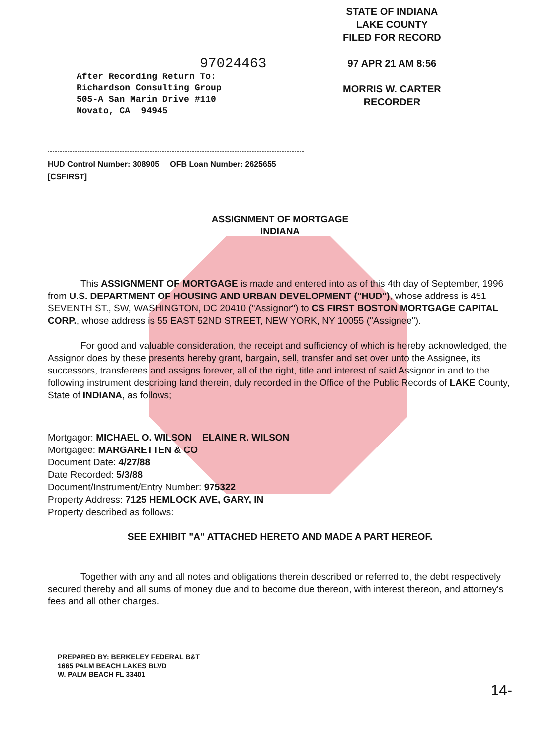STATE OF INDIANA
LAKE COUNTY
FILED FOR RECORD
97 APR 21 AM 8:56
MORRIS W. CARTER
RECORDER
97024463
After Recording Return To:
Richardson Consulting Group
505-A San Marin Drive #110
Novato, CA 94945
HUD Control Number: 308905 OFB Loan Number: 2625655
[CSFIRST]
ASSIGNMENT OF MORTGAGE
INDIANA
This ASSIGNMENT OF MORTGAGE is made and entered into as of this 4th day of September, 1996 from U.S. DEPARTMENT OF HOUSING AND URBAN DEVELOPMENT ("HUD"), whose address is 451 SEVENTH ST., SW, WASHINGTON, DC 20410 ("Assignor") to CS FIRST BOSTON MORTGAGE CAPITAL CORP., whose address is 55 EAST 52ND STREET, NEW YORK, NY 10055 ("Assignee").
For good and valuable consideration, the receipt and sufficiency of which is hereby acknowledged, the Assignor does by these presents hereby grant, bargain, sell, transfer and set over unto the Assignee, its successors, transferees and assigns forever, all of the right, title and interest of said Assignor in and to the following instrument describing land therein, duly recorded in the Office of the Public Records of LAKE County, State of INDIANA, as follows;
Mortgagor: MICHAEL O. WILSON ELAINE R. WILSON
Mortgagee: MARGARETTEN & CO
Document Date: 4/27/88
Date Recorded: 5/3/88
Document/Instrument/Entry Number: 975322
Property Address: 7125 HEMLOCK AVE, GARY, IN
Property described as follows:
SEE EXHIBIT "A" ATTACHED HERETO AND MADE A PART HEREOF.
Together with any and all notes and obligations therein described or referred to, the debt respectively secured thereby and all sums of money due and to become due thereon, with interest thereon, and attorney's fees and all other charges.
PREPARED BY: BERKELEY FEDERAL B&T
1665 PALM BEACH LAKES BLVD
W. PALM BEACH FL 33401
14-